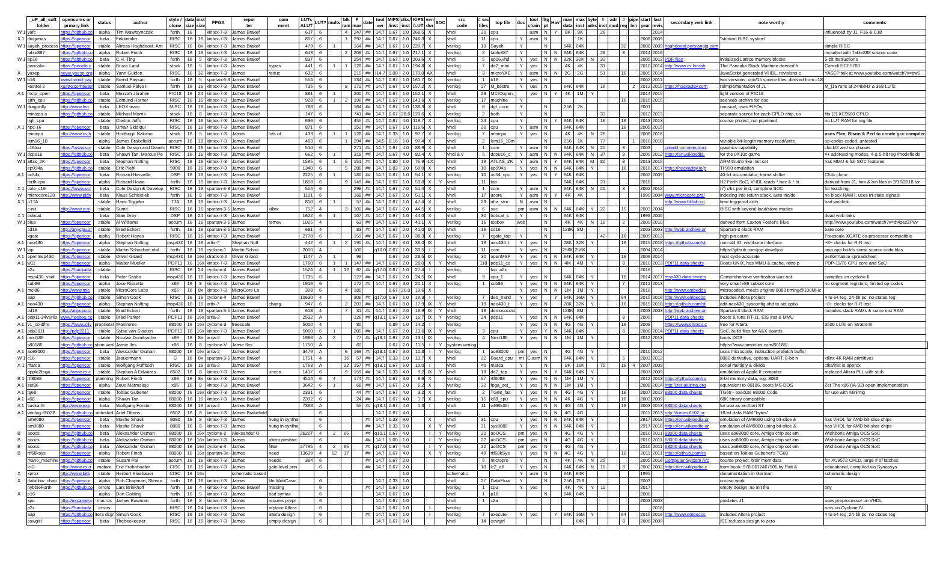| | _uP_all_soft folder | opencores or prmary link | status | author | style / clone | data size | inst size | FPGA | repor ter | com ment | LUTs ALUT | LUT? | mults | blk ram | F max | date | tool ver | MIPS /inst | clks/ inst | KIPS /LUT | ven dor | SOC | src code | # src files | top file | doc | tool chain | fltg pt | Hav' | max data | max inst | byte adrs | # inst | adr mod | # reg | pipe len | start year | last revis | secondary web link | note worthy | comments | |
| --- | --- | --- | --- | --- | --- | --- | --- | --- | --- | --- | --- | --- | --- | --- | --- | --- | --- | --- | --- | --- | --- | --- | --- | --- | --- | --- | --- | --- | --- | --- | --- | --- | --- | --- | --- | --- | --- | --- | --- | --- | --- | --- |
| W 1 | yafc | https://github.co | alpha | Tim Wawrzynczak | forth | 16 | | kintex-7-3 | James Brakef | | 617 | 6 | | 4 | 247 | ## | 14.7 | 0.67 | 1.0 | 268.5 | X | | vhdl | 20 | cpu | | asm | N | Y | 8K | 8K | | 26 | | | | | 2014 | | | influenced by J1, F16 & C18 | |
| X 1 | diogenes | https://opencor | beta | Fekknhifer | RISC | 16 | 16 | kintex-7-3 | James Brakef | | 807 | 6 | | 1 | 297 | ## | 14.7 | 0.67 | 1.0 | 246.3 | X | | vhdl | 11 | cpu | Y | asm | N | | | 1K | | | | | | 2008 | 2009 | | "student RISC system" | | |
| W 1 | sayeh_process | https://opencor | stable | Alireza Haghdoost, Arn | RISC | 16 | 8x | kintex-7-3 | James Brakef | | 479 | 6 | 1 | | 164 | ## | 14.7 | 0.67 | 1.0 | 229.7 | X | | verilog | 13 | Sayeh | Y | | N | | 64K | 64K | | | | 32 | | 2008 | 2009 | haghdoost.persiangig.com | | simple RISC | |
| | table887 | https://github.co | alpha | Robert Finch | RISC | 16 | 16 | kintex-7-3 | James Brakef | | 643 | 6 | | 2 | 208 | ## | 14.7 | 0.67 | 1.0 | 217.1 | X | | verilog | 2 | table887 | Y | | N | N | 64K | 64K | | 28 | | 8 | | 2014 | 2016 | | | included with Table888 source code | |
| W 1 | ep16 | https://github.co | beta | C.H. Ting | forth | 16 | 5 | kintex-7-3 | James Brakef | | 837 | 6 | | | 254 | ## | 14.7 | 0.67 | 1.0 | 203.6 | X | | vhdl | 5 | ep16.vhd | Y | yes | N | N | 32K | 32K | N | 32 | | | | 2005 | 2012 | PDF files | initialized Lattice memory blocks | 5-bit instructions | |
| | pancake | https://people.e | stable | Bruce Land | stack | 16 | 5 | kintex-7-3 | James | bypas | 441 | 6 | 1 | 1 | 128 | ## | 14.7 | 0.67 | 1.0 | 194.8 | X | | verilog | 7 | de2_mini | Y | yes | N | | 4K | 4K | | 31 | | | | 2010 | 2014 | http://www.cs.hirosh | The Pancake Stack Machine dervied fr | Cornell ECE5760 | |
| X | yasep | news.yaesp.org | alpha | Yann Guidon | RISC | 16 | 32 | kintex-7-3 | James | reduc | 632 | 6 | | | 215 | ## | I14.7 | 1.00 | 2.0 | 170.0 | AX | | vhdl | 3 | microYAE | Y | asm | N | N | 2G | 2G | | 51 | | 16 | | 2005 | 2014 | | JavaScript generated VHDL, revisions c | YASEP talk at www.youtube.com/watch?v=bw5 | |
| W 1 | b16 | www.bernd-pay | stable | Bernd Paysan | forth | 16 | 5 | spartan-6-3 | James Brakef | | 554 | 6 | | | 134 | ## | 14.7 | 0.67 | 1.0 | 161.7 | IX | | verilog | 1 | b16 | Y | yes | N | | | | | | | | | 2002 | 2011 | | two versions: one/15 source files, derived from c18 | | |
| | kestrel-2 | kestrelcomputer | stable | Samuel Falvo II | forth | 16 | 16 | kintex-7-3 | James Brakef | | 735 | 6 | | 8 | 172 | ## | 14.7 | 0.67 | 1.0 | 157.2 | X | | verilog | 27 | M_kestre | Y | ues | N | | 64K | 64K | | 16 | | | 2 | 2012 | 2015 | https://hackaday.com | reimplementation of J1 | M_j1a runs at 244MHz & 368 LUTs | |
| A 1 | mcip_open | https://opencor | beta | Mezzah Jbrahim | PIC18 | 16 | 24 | kintex-7-3 | James Brakef | | 881 | 6 | 1 | | 200 | ## | 14.7 | 0.67 | 1.0 | 152.1 | X | | vhdl | 23 | MCIOopen_ | | yes | N | Y | 4K | 1M | Y | | | | | 2014 | 2015 | | light version of PIC18 | | |
| | ejrh_cpu | https://github.co | stable | Edmund Horner | RISC | 16 | 16 | kintex-7-3 | James Brakef | | 928 | 6 | 1 | 2 | 196 | ## | 14.7 | 0.67 | 1.0 | 141.6 | X | | verilog | 17 | machine | Y | | | | | | | | | 16 | | 2015 | 2015 | | see web archive for doc | | |
| W 1 | dragonfly | http://www.leo | beta | LEOX team | MISC | 16 | 16 | kintex-7-3 | James Brakef | | 788 | 6 | | | 164 | ## | 14.7 | 0.67 | 1.0 | 139.3 | X | | vhdl | 6 | dgf_core | Y | | N | | 256 | 2K | | | | | | 2001 | | | unusual, uses FIFOs | | |
| | minicpu-s | https://github.co | stable | Michael Morris | stack | 16 | 8 | kintex-7-3 | James Brakef | | 147 | 6 | | | 741 | ## | 14.7 | 0.67 | 28.0 | 120.6 | X | | verilog | 2 | both | Y | | N | | | | | 33 | | | | 2012 | 2013 | | separate source for each CPLD chip, us | fits (2) XC9500 CPLD | |
| | tigli_cpu | | stable | Cleiton Juffo | RISC | 16 | 16 | kintex-7-3 | James Brakef | | 636 | 6 | | | 455 | ## | 14.7 | 0.67 | 4.0 | 119.7 | X | | verilog | 24 | cpu | Y | | N | Y | 64K | 64K | | 16 | | 16 | | 2013 | 2013 | | course project, not pipelined | no LUT RAM for reg file | |
| X 1 | hpc-16 | https://opencor | beta | Umair Siddiqui | RISC | 16 | 16 | kintex-7-3 | James Brakef | | 871 | 6 | | | 152 | ## | 14.7 | 0.67 | 1.0 | 116.6 | X | | vhdl | 20 | cpu | Y | asm | N | | 64K | 64K | | | | 16 | | 2005 | 2015 | | | | |
| | minicpu | http://www.cs.h | stable | Hirotsugu Nakano | stack | 16 | 5 | kintex-7-3 | James | lots of | 433 | 6 | 1 | 1 | 128 | ## | 14.7 | 0.33 | 1.0 | 97.7 | X | | verilog | 7 | minicpu | Y | yes | N | | 4K | 4K | N | 26 | | | | 2008 | 2018 | | | uses Flex, Bison & Perl to create gcc compiler | |
| | lem16_18 | | alpha | James Brakefield | accum | 16 | 18 | kintex-7-3 | James Brakef | | 483 | 6 | | 1 | 294 | ## | 14.5 | 0.16 | 1.0 | 97.4 | X | | vhdl | 2 | lem16_18m | | | N | | 256 | 1K | | 77 | | | 1 | 2010 | 2018 | | variable bit-length memory read/write | op-codes coded, untested | |
| | c16too | https://www.scr | stable | Cole Design and Develo | RISC | 16 | 16 | kintex-7-3 | James Brakef | | 510 | 6 | | | 271 | ## | 14.7 | 0.67 | 4.0 | 88.9 | X | | vhdl | 1 | core | Y | asm | N | | 64K | 64K | N | 20 | | 8 | | 2003 | | coledd.com/electroni | graphics capability | clock/2 and six phases | |
| W 1 | dcpu16 | https://github.co | beta | Shawn Tan, Marcus Pe | RISC | 16 | 16 | kintex-7-3 | James Brakef | | 662 | 6 | 1 | | 318 | ## | 14.7 | 0.67 | 4.0 | 80.4 | X | | vhdl & v | 5 | dcpu16_c | Y | asm | N | N | 64K | 64K | N | 37 | | 8 | | 2009 | 2012 | https://en.wikipedia. | for the 0X10c game | 4+ addressing modes, 4 & 5-bit reg /modefields | |
| W 1 | atlas_2K | https://opencor | beta | Stephan Nolting | RISC | 16 | 16 | kintex-7-3 | James Brakef | | 1595 | 6 | 1 | 5 | 151 | ## | 14.7 | 0.80 | 1.0 | 75.9 | ILX | | vhdl | 19 | ATLAS_2K | Y | asm | N | Y | 64K | 64K | M | 80 | | 8 | | 2013 | 2015 | | ARM thumb like inst set | has MMU & full SOC features | |
| | ep994a | https://github.co | stable | Erik Piehl | 9900 | 16 | 16 | kintex-7-3 | James Brakef | | 1340 | 6 | | 5 | 286 | ## | 14.7 | 0.83 | 3.0 | 59.0 | X | | vhdl | 10 | ep994a | Y | yes | N | N | 64K | 64K | Y | | | 16 | | 2016 | 2017 | https://hackaday.io/p | TI 990 emulation | | |
| A 1 | oc54x | https://opencor | beta | Richard Herveille | DSP | 16 | 16 | kintex-7-3 | James Brakef | | 2225 | 6 | 1 | | 180 | ## | 14.7 | 0.67 | 1.0 | 54.1 | X | | verilog | 10 | oc54_cpu | Y | yes | N | Y | 64K | 64K | | | | | | 2002 | 2009 | | 40-bit accumulator, barrel shifter | C54x clone | |
| | forth-cpu | https://opencor | alpha | Richard Howe | forth | 16 | 16 | kintex-7-3 | James Brakef | | 1858 | 6 | | 9 | 149 | ## | 14.7 | 0.67 | 1.0 | 53.8 | X | Y | vhdl | 11 | top | | | | | 64K | 64K | | 21 | | | | 2018 | | | H2 Forth SoC, VHDL reads *.hex & *.bi | derived from J1, hex & bin files in 2/16/2018 tar | |
| X 1 | cole_c16 | https://www.scr | beta | Cole Design & Develop | RISC | 16 | 16 | spartan-6-3 | James Brakef | | 554 | 6 | | | 298 | ## | 14.7 | 0.67 | 7.0 | 51.4 | X | | vhdl | 1 | core | Y | asm | N | | 64K | 64K | N | 20 | | 8 | | 2002 | 2012 | | (7) clks per inst, complete SOC | for teaching | |
| W | microcore120 | http://www.pldv | beta | Klaus Schleisiek | forth | 16 | 8 | kintex-7-3 | James Brakef | | 1101 | 6 | | | 168 | ## | 14.7 | 0.67 | 2.0 | 51.1 | X | | vhdl | 17 | ucore | Y | asm | N | Y | 4K | 4K | | | | | | 1999 | 2004 | www.microcore.org/ | indexing into return stack, auto inc/de | no block RAM?, uses tri-state signals | |
| X 1 | uTTA | | stable | Hans Tiggeler | TTA | 16 | 16 | kintex-7-3 | James Brakef | | 810 | 6 | 1 | | 57 | ## | 14.7 | 0.67 | 1.0 | 47.4 | X | | vhdl | 23 | utta_stru | N | asm | N | | | | | | | | | | | http://www.ht-lab.co | time triggered arch | bad weblink | |
| | c-nit | http://www.c-ni | stable | Sumit | RISC | 16 | 16 | spartan-3-5 | James | xilinx | 752 | 4 | | 3 | 100 | ## | 14.7 | 0.67 | 2.0 | 44.5 | X | | verilog | 6 | soc | pm | asm | N | N | 64K | 64K | Y | 22 | | 15 | | 2003 | 2004 | | RISC with several load/store modes | | |
| X 1 | bobcat | | beta | Stan Drey | DSP | 16 | 24 | kintex-7-3 | James Brakef | | 1622 | 6 | 1 | | 107 | ## | 14.7 | 0.67 | 1.0 | 44.0 | X | | vhdl | 30 | bobcat_c | Y | | N | | 64K | 64K | | | | | | 1998 | 2000 | | | dead web links | |
| W 1 | blue | https://opencor | stable | Al Williams | accum | 16 | 16 | spartan-3-5 | James | remov | 1025 | 4 | | | 63 | ## | 14.7 | 0.67 | 1.0 | 41.1 | X | | verilog | 16 | topbox | web | | N | | 4K | 4K | N | 16 | | 2 | | 2009 | 2010 | | derived from Caxton Foster's Blue | http://www.youtube.com/watch?v=dt4zezZP8v | |
| | cd16 | http://anycpu.or | stable | Brad Eckert | forth | 16 | 16 | spartan-3-5 | James Brakef | | 681 | 4 | | | 83 | ## | 14.7 | 0.67 | 2.0 | 41.0 | IX | | vhdl | 16 | cd16 | | | N | | 128K | 8M | | | | | | 2003 | 2003 | http://web.archive.or | Spartan-3 block RAM | bare core | |
| | xgate | https://opencor | alpha | Robert Hayes | RISC | 16 | 16 | kintex-7-3 | James Brakef | | 2778 | 6 | | | 159 | ## | 14.7 | 0.67 | 1.0 | 38.3 | X | | verilog | 7 | xgate_top | Y | | N | | | | | 42 | | 16 | | 2009 | 2013 | | high pin count | Freescale XGATE co-processor compatible | |
| A 1 | neo430 | https://opencor | alpha | Stephan Nolting | msp430 | 16 | 16 | artix-7 | Stephan Nolt | | 442 | 6 | 1 | 2 | 190 | ## | 14.7 | 0.67 | 8.0 | 36.0 | IX | | vhdl | 19 | neo430_t | Y | yes | N | | 28K | 32K | Y | | | 16 | | 2015 | 2018 | https://github.com/st | non-std IO, wishbone interface | ~8+ clocks for R-R inst | |
| W 1 | jop | https://opencor | stable | Martin Schoeberl etal | forth | 16 | 16 | cyclone-1 | Martin Schoe | | 2000 | 4 | | | 100 | | q10.0 | 0.67 | 1.0 | 33.5 | I | | vhdl | 11 | core | Y | yes | N | | 256K | 256K | | | | | | 2004 | 2014 | | https://github.com/jop-devel/jop | java app builds some source code files | |
| A 1 | openmsp430 | https://opencor | stable | Oliver Girard | msp430 | 16 | 16x | stratix-3-2 | Oliver Girard | | 1147 | A | 1 | | 98 | | | 0.67 | 2.0 | 28.5 | IX | | verilog | 30 | openMSP | Y | yes | N | N | 64K | 64K | Y | | | 16 | | 2009 | 2014 | | near cycle accurate | performance spreadsheet | |
| A 1 | w11 | https://opencor | alpha | Walter Mueller | PDP11 | 16 | 16x | kintex-7-3 | James Brakef | | 1760 | 6 | 1 | 1 | 147 | ## | 14.7 | 0.67 | 2.0 | 28.0 | X | Y | vhdl | 118 | pdp11_cc | Y | yes | N | N | 4M | 4M | Y | | | 8 | | 2010 | 2013 | PDP11 data sheets | Boots UNIX, has MMU & cache, retro p | PDP-11/70 CPU core and SoC | |
| | a2z | https://hackada | stable | | RISC | 16 | 24 | cyclone-4 | James Brakef | | 1524 | 4 | 1 | 12 | 62 | ## | q17.0 | 0.67 | 1.0 | 27.4 | I | | verilog | | top_a2z | | | | | | | | | | | | 2016 | | | | | |
| | msp430_vhdl | https://opencor | beta | Peter Szabo | msp430 | 16 | 16 | kintex-7-3 | James Brakef | | 1735 | 6 | | | 127 | ## | 14.7 | 0.67 | 2.0 | 24.5 | IX | | vhdl | 9 | cpu_1 | Y | yes | N | | 64K | 64K | Y | | | 16 | | 2014 | 2017 | msp430 data sheets | Comprehensive verification was not | compiles on cyclone II | |
| | sub86 | https://opencor | alpha | Jose Rissetto | x86 | 16 | 8 | kintex-7-3 | James Brakef | | 1916 | 6 | | | 172 | ## | 14.7 | 0.67 | 3.0 | 20.1 | X | | verilog | 1 | sub86 | Y | yes | N | N | 64K | 64K | Y | | | 7 | | 2012 | 2013 | | very small x86 subset core | no segment registers, limited op-codes | |
| A 1 | mcl86 | http://www.mic | stable | MicroCore Labs | x86 | 16 | 8x | kintex-7-3 | MicroCore La | | 308 | 6 | | 4 | 180 | | | 0.67 | 20.0 | 19.6 | X | | | | | Y | yes | N | N | 1M | 1M | Y | | | | | 2016 | | http://www.embedde | microcoded, meets original 8088 timing@100MHz | | |
| | aap | https://github.co | stable | Simon Cook | RISC | 16 | 16 | cyclone-4 | James Brakef | | 10630 | 4 | | | 306 | ## | q17.0 | 0.67 | 1.0 | 19.3 | I | | verilog | 7 | de0_nand | Y | yes | | Y | 64K | 16M | Y | | | 64 | | 2015 | 2016 | http://www.embecos | includes Altera project | 4 to 64 reg, 24-bit pc, no status reg | |
| A 1 | neo430 | https://opencor | alpha | Stephan Nolting | msp430 | 16 | 16 | artix-7 | James | chang | 947 | 6 | | 2 | 203 | ## | 14.7 | 0.67 | 8.0 | 17.9 | IX | Y | vhdl | 19 | neo430_t | Y | yes | N | | 28K | 32K | Y | | | 16 | | 2015 | 2018 | https://github.com/st | edit neo430_sysconfig.vhd to set optio | ~8+ clocks for R-R inst | |
| | cd16 | http://anycpu.or | stable | Brad Eckert | forth | 16 | 16 | spartan-3-5 | James Brakef | | 618 | 4 | | 7 | 31 | ## | 14.7 | 0.67 | 2.0 | 16.9 | IX | Y | vhdl | 16 | demosocext | | | N | | 128K | 8M | | | | | | 2003 | 2003 | http://web.archive.or | Spartan-3 block RAM | includes stack RAMs & some inst RAM | |
| A 1 | pdp11-34verilo | www.heeltoe.co | stable | Brad Parker | PDP11 | 16 | 16x | arria-2 | James Brakef | | 2532 | A | | | 126 | ## | q13.1 | 0.67 | 2.0 | 16.7 | IX | Y | verilog | 24 | pdp11 | Y | yes | N | N | 64K | 64K | | | | 8 | | 2009 | | PDP11 data sheets | boots & runs RT-11, EIS inst & MMU | | |
| A 1 | v1_coldfire | https://www.silv | proprietar | IPextreme | 68000 | 16 | 16x | cyclone-3 | freescale | | 5000 | 4 | | | 80 | | | 0.89 | 1.0 | 14.2 | I | | verilog | | | Y | yes | N | N | 4G | 4G | Y | | | 16 | | 2008 | | https://www.silvaco.c | free for Altera | 3500 LUTs on Stratix-III | |
| A 1 | pdp2011 | http://pdp2011. | stable | Sytse van Slooten | PDP11 | 16 | 16x | kintex-7-3 | James Brakef | | 5060 | 6 | 1 | | 205 | ## | 14.7 | 0.67 | 2.0 | 13.6 | IX | Y | vhdl | 3 | cpu | Y | yes | Y | N | 64K | 64K | | | | 8 | | 2008 | 2014 | PDP11 data sheets | SoC, build files for A&X boards | | |
| A 1 | next186 | https://opencor | stable | Nicolae Dumitrache | x86 | 16 | 8x | arria-2 | James Brakef | | 1966 | A | 2 | | 77 | ## | q13.1 | 0.67 | 2.0 | 13.1 | IX | | verilog | 4 | Next186_ | Y | yes | N | N | 1M | 1M | Y | | | | | 2012 | 2013 | | boots DOS | | |
| | s80186 | https://github.co | stem veril | Jamie Iles | x86 | 16 | 8 | cyclone-V | Jamie Iles | | 1750 | A | | | 60 | | | 0.67 | 2.0 | 11.5 | I | Y | system verilog | | | | | | | | | | | | | | | | | https://www.jamieiles.com/80186/ | | |
| A 1 | ao68000 | https://opencor | beta | Aleksander Osman | 68000 | 16 | 16x | arria-2 | James Brakef | | 3479 | A | | 6 | 169 | ## | q13.1 | 0.67 | 3.0 | 10.8 | I | Y | verilog | 1 | ao68000 | pm | yes | N | | 4G | 4G | Y | | | | | 2010 | 2012 | | uses microcode, instruction prefetch buffer | | |
| W 1 | c16 | https://opencor | stable | Jsauermann | C | 16 | 8x | spartan-3-5 | James Brakef | | 1751 | 4 | | 16 | 57 | ## | 14.7 | 0.33 | 1.0 | 10.7 | X | | vhdl | 22 | Board_cpu | mi | C,asm | N | | 64K | 64K | Y | | | 5 | | 2003 | 2012 | | 8080 derivative, optional UART, 8-bit n | xilinx 4K RAM primitives | |
| X 1 | marca | https://opencor | stable | Wolfgang Puffitsch | RISC | 16 | 16 | arria-2 | James Brakef | | 1763 | A | | 22 | 157 | ## | q13.1 | 0.67 | 6.0 | 10.0 | I | | vhdl | 40 | marca | Y | | N | | 8K | 16K | | 75 | | 16 | 4 | 2007 | 2009 | | serial multiply & divide | clks/inst is approx | |
| | apple2fpga | http://www.cs.c | stable | Stephen A Edwards | 6502 | 16 | 8 | kintex-7-3 | James | uncon | 1417 | 6 | | 9 | 159 | ## | 14.7 | 0.33 | 4.0 | 9.2 | IX | Y | vhdl | 19 | de2_top | Y | yes | N | Y | 64K | 64K | Y | | | | | 2007 | 2009 | | emulation of Apple II computer | replaced Altera PLL with stub | |
| B 1 | rtf8088 | https://opencor | planning | Robert Finch | x86 | 16 | 8x | kintex-7-3 | James Brakef | | 4514 | 6 | 4 | | 174 | ## | 14.7 | 0.67 | 3.0 | 8.6 | X | | verilog | 57 | rtf8088 | Y | yes | N | N | 1M | 1M | Y | | | | | 2012 | 2013 | https://github.com/ro | 8-bit memory data, e.g. 8088 | | |
| A 1 | zet86 | https://opencor | alpha | Zeus Marmolejo | x86 | 16 | 8 | kintex-7-3 | James Brakef | | 3642 | 6 | 1 | | 68 | ## | 14.7 | 0.67 | 2.0 | 6.2 | X | | verilog | 32 | fpga_zet_ | Y | yes | N | N | 1M | 1M | Y | | | | | 2008 | 2014 | http://zet.aluzina.org | equivalent to 80186, boots MS-DOS | Zet The x86 (IA-32) open implementation | |
| A 1 | tg68 | https://opencor | stable | Tobias Gubener | 68000 | 16 | 16x | kintex-7-3 | James Brakef | | 2331 | 6 | | | 44 | ## | 14.7 | 0.67 | 4.0 | 3.2 | X | | vhdl | 2 | TG68_fas | Y | yes | N | N | 4G | 4G | Y | | | 16 | | 2007 | 2012 | 68000 data sheets | TG68 - execute 68000 Code | for use with Minimig | |
| A 1 | k68 | https://opencor | alpha | Shawn Tan | 68000 | 16 | 16 | kintex-7-3 | James Brakef | | 2392 | 6 | | | 24 | ## | 14.7 | 0.67 | 4.0 | 1.7 | X | | verilog | 15 | k68_cpu | Y | yes | N | N | 4K | 4G | Y | | | 16 | | 2003 | 2009 | | 68K binary compatible | | |
| A 1 | suska-III | http://www.exp | beta | Wolfgang Forster | 68000 | 16 | 16 | arria-2 | James Brakef | | 7388 | A | | | 55 | ## | q13.1 | 0.67 | 4.0 | 1.3 | I | | vhdl | 11 | wf68k00i | Y | yes | N | N | 4G | 4G | Y | | | 16 | | 2003 | 2013 | 68000 data sheets | for use as an Atari ST | | |
| A 1 | verilog-6502B | https://github.co | untested | Arlet Ottens | 6502 | 16 | 8 | kintex-7-3 | James Brakefield | | | 6 | | | | | 14.7 | 0.67 | 4.0 | | | | verilog | | | | yes | N | N | 4G | 4G | | | | | | 2011 | 2013 | http://forum.6502.or | 16-bit data RAM "bytes" | | |
| | am9080 | https://opencor | beta | Moshe Shavit | 8080 | 16 | 8 | kintex-7-3 | James | hung in synthe | | 6 | | | | ## | 14.7 | 0.33 | 9.0 | | X | | vhdl | 31 | cpu | Y | yes | N | N | 64K | 64K | Y | | | | | 2917 | 2018 | https://en.wikipedia.or | emulation of AM9080 using bit-slice & | has VHDL for AMD bit-slice chips | |
| | am9080 | https://opencor | beta | Moshe Shavit | 8080 | 16 | 8 | kintex-7-3 | James | hung in synthe | | 6 | | | | ## | 14.7 | 0.33 | 9.0 | | X | Y | vhdl | 31 | sys9080 | Y | yes | N | N | 64K | 64K | Y | | | | | 2917 | 2018 | https://en.wikipedia.or | emulation of AM9080 using bit-slice & | has VHDL for AMD bit-slice chips | |
| B | aoocs | https://github.co | beta | Aleksander Osman | 68000 | 16 | 16x | cyclone-2 | Aleksander O | | 26227 | 4 | 2 | 65 | | ## | q10.1 | 0.67 | 4.0 | | I | Y | verilog | 22 | aoOCS | pm | yes | N | | 4G | 4G | Y | | | | | 2010 | 2011 | 68000 data sheets | uses ao68000 core, Amiga chip set em | Wishbone Amiga OCS SoC | |
| B | aoocs | https://github.co | beta | Aleksander Osman | 68000 | 16 | 16x | kintex-7-3 | James | altera pimitive | | 6 | | | | ## | 14.7 | 1.00 | 1.0 | | I | Y | verilog | 22 | aoOCS | pm | yes | N | | 4G | 4G | Y | | | | | 2010 | 2011 | 68000 data sheets | uses ao68000 core, Amiga chip set em | Wishbone Amiga OCS SoC | |
| B | aoocs | https://github.co | beta | Aleksander Osman | 68000 | 16 | 16x | cyclone-4 | James | fitter | 27795 | 4 | 2 | 65 | | ## | q17.0 | 0.67 | 4.0 | | I | Y | verilog | 22 | aoOCS | pm | yes | N | | 4G | 4G | Y | | | | | 2010 | 2011 | 68000 data sheets | uses ao68000 core, Amiga chip set em | Wishbone Amiga OCS SoC | |
| B | rtf68ksys | https://opencor | alpha | Robert Finch | 68000 | 16 | 16x | spartan-3e- | James | need | 13639 | 4 | 12 | 17 | | ## | 14.7 | 0.67 | 4.0 | | X | Y | verilog | 49 | rtf68kSys | Y | yes | N | N | 4G | 4G | Y | | | 16 | | 2011 | 2011 | https://github.com/ro | based on Tobias Gubener's TG68 | | |
| | mano_machine | https://github.co | stable | Susam Pal | accum | 16 | 16 | kintex-7-3 | James | needs | 364 | 6 | | | | ## | 14.7 | 0.67 | 2.0 | | | | vhdl | 5 | micropro | Y | | N | | 4K | 4K | N | 25 | | | | 2005 | 2016 | Computer System Arc | course project, bidir mem data | for XC9572 CPLD, large # of latches | |
| | lc-2 | http://www.cs.u | mature | Eric Frohnhoefer | CISC | 16 | 16 | kintex-7-3 | James | gate level prin | | 6 | | | | ## | 14.7 | 0.67 | 2.0 | | | | vhdl | 13 | lc2_all | Y | yes | N | | 64K | 64K | N | 16 | | 8 | | 2002 | 2002 | https://en.wikipedia.c | from book: 978-0072467505 by Patt & | educational, compiled via Synopsys | |
| X | xproz | http://www.bitli | stable | Herbert Kleebauer | CISC | 16 | 16x | | schematic based | | | | | | | | | | 1.0 | | | | schematic | | | Y | asm | N | | 64K | 64K | | | | | | 1995 | | | documentation in German | schematic design | |
| X | dataflow_chap | https://opencor | alpha | Rob Chapman, Steven | forth | 16 | 16 | kintex-7-3 | James | file WebCase | | 6 | | | | | 14.7 | 0.33 | 1.0 | | | | vhdl | 27 | DataFlow | Y | | N | | 256 | 256 | | | | | | 2003 | | | course work | | |
| | nybbleForth | https://github.co | errors | Lars Brinkhoff | forth | 16 | 4 | kintex-7-3 | James Brakef | missing | | 6 | | | | ## | 14.7 | 0.67 | 1.0 | | | | verilog | 1 | cpu | Y | yes | | | 4K | 4K | Y | 11 | | | | 2017 | | | empty design, no init file | tiny | |
| X | p16 | | alpha | Don Golding | forth | 16 | 5 | kintex-7-3 | James | bad syntax | | 6 | | | | | 14.7 | 0.67 | 1.0 | | | | vhdl | 1 | p16 | | | N | | 64K | 64K | | | | | | 2000 | | | | | |
| | xpu | http://excamera | macros | James Bowman | forth | 16 | 8 | kintex-7-3 | James | requres prepr | | 6 | | | | | 14.7 | 0.67 | 1.0 | | | | vhdl | 1 | c2a | | | | | | | | | | | | 2003 | 2003 | | predates J1 | uses preprocessor on VHDL | |
| | a2z | https://hackada | errors | | RISC | 16 | 24 | kintex-7-3 | James | replace Altera | | 6 | | | | | 14.7 | 0.67 | 1.0 | | I | | verilog | | | | | | | | | | | | | | | 2016 | | | runs on Cyclone IV | |
| | aap | https://github.co | ltera dsgr | Simon Cook | RISC | 16 | 16 | kintex-7-3 | James | altera design | | 6 | | | | ## | 14.7 | 0.67 | 1.0 | | I | | verilog | 7 | execute | Y | yes | | Y | 64K | 16M | Y | | | 64 | | 2015 | 2016 | http://www.embecos | includes Altera project | 4 to 64 reg, 24-bit pc, no status reg | |
| | cowgirl | https://opencor | beta | Thebeekeeper | RISC | 16 | 16 | kintex-7-3 | James | empty design | | 6 | | | | | 14.7 | 0.67 | 1.0 | | | | vhdl | 14 | cowgirl | | | | | | 64K | | | | 8 | | 2006 | 2009 | | ISE reduces design to zero | | |